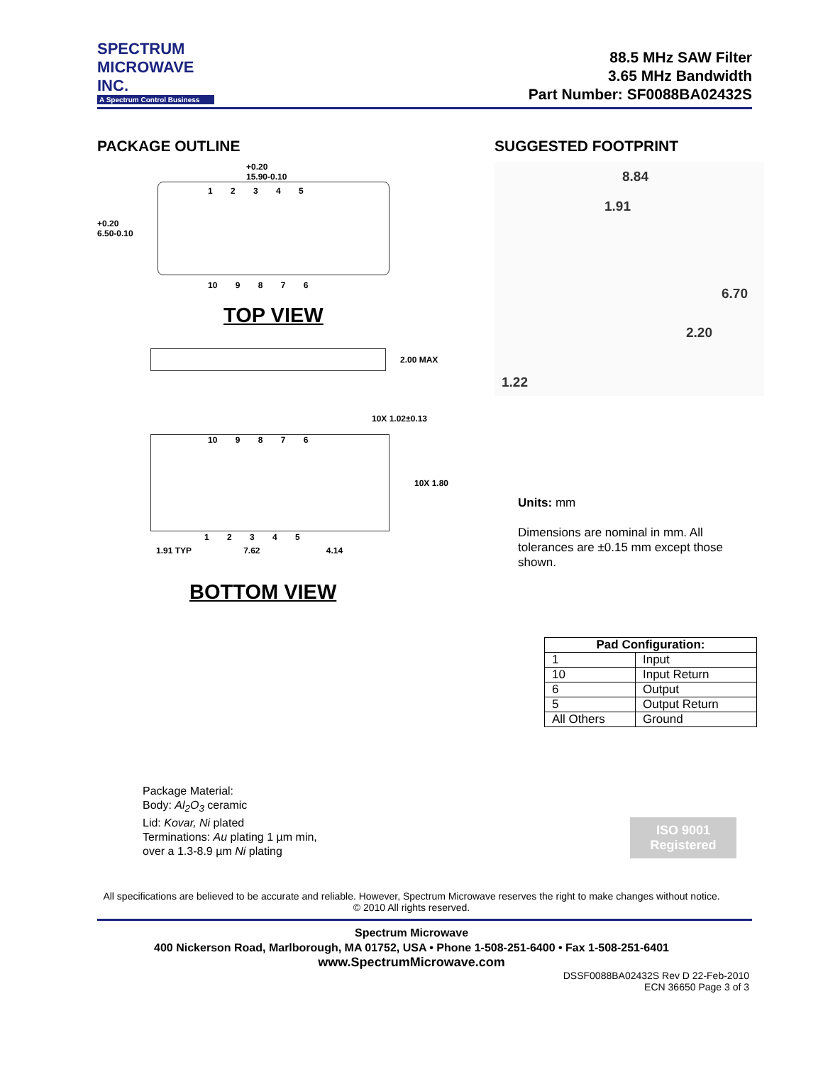SPECTRUM
MICROWAVE INC.
A Spectrum Control Business
88.5 MHz SAW Filter
3.65 MHz Bandwidth
Part Number: SF0088BA02432S
PACKAGE OUTLINE
+0.20
15.90-0.10
+0.20
6.50-0.10
1 2 3 4 5
10 9 8 7 6
TOP VIEW
2.00 MAX
10X 1.02±0.13
10 9 8 7 6
1 2 3 4 5
10X 1.80
1.91 TYP 7.62 4.14
BOTTOM VIEW
SUGGESTED FOOTPRINT
8.84
1.91
6.70
2.20
1.22
Units: mm
Dimensions are nominal in mm. All
tolerances are ±0.15 mm except those
shown.
| Pad Configuration: | |
| --- | --- |
| 1 | Input |
| 10 | Input Return |
| 6 | Output |
| 5 | Output Return |
| All Others | Ground |
Package Material:
Body: Al<sub>2</sub>O<sub>3</sub> ceramic
Lid: Kovar, Ni plated
Terminations: Au plating 1 µm min,
over a 1.3-8.9 µm Ni plating
ISO 9001
Registered
All specifications are believed to be accurate and reliable. However, Spectrum Microwave reserves the right to make changes without notice.
© 2010 All rights reserved.
Spectrum Microwave
400 Nickerson Road, Marlborough, MA 01752, USA • Phone 1-508-251-6400 • Fax 1-508-251-6401
www.SpectrumMicrowave.com
DSSF0088BA02432S Rev D 22-Feb-2010
ECN 36650 Page 3 of 3